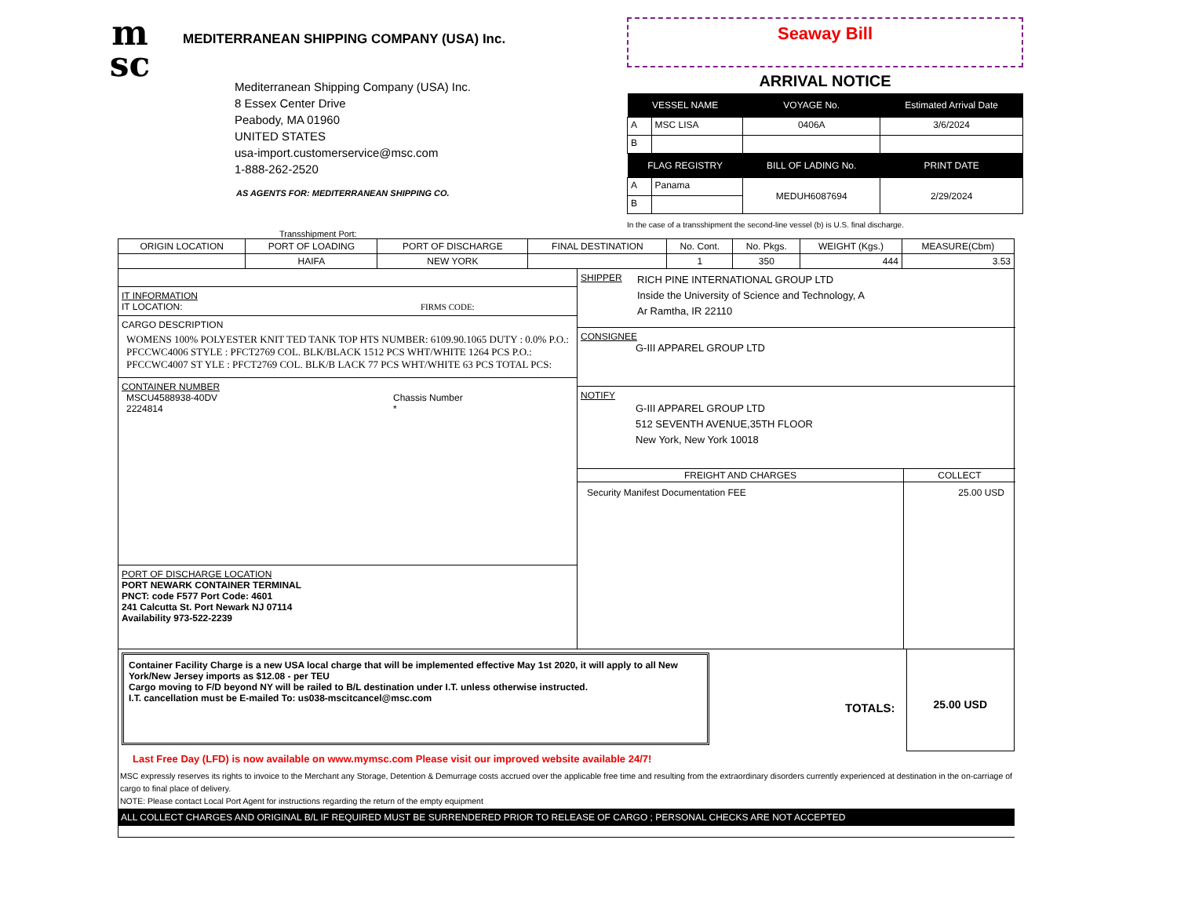m
sc
MEDITERRANEAN SHIPPING COMPANY (USA) Inc.
Mediterranean Shipping Company (USA) Inc.
8 Essex Center Drive
Peabody, MA 01960
UNITED STATES
usa-import.customerservice@msc.com
1-888-262-2520
AS AGENTS FOR: MEDITERRANEAN SHIPPING CO.
Seaway Bill
ARRIVAL NOTICE
| VESSEL NAME | | VOYAGE No. | Estimated Arrival Date |
| --- | --- | --- | --- |
| A | MSC LISA | 0406A | 3/6/2024 |
| B | | | |
| FLAG REGISTRY | | BILL OF LADING No. | PRINT DATE |
| A | Panama | MEDUH6087694 | 2/29/2024 |
| B | | | |
In the case of a transshipment the second-line vessel (b) is U.S. final discharge.
Transshipment Port:
| ORIGIN LOCATION | PORT OF LOADING | PORT OF DISCHARGE | FINAL DESTINATION | No. Cont. | No. Pkgs. | WEIGHT (Kgs.) | MEASURE(Cbm) |
| --- | --- | --- | --- | --- | --- | --- | --- |
| | HAIFA | NEW YORK | | 1 | 350 | 444 | 3.53 |
IT INFORMATION
IT LOCATION: FIRMS CODE:
CARGO DESCRIPTION
WOMENS 100% POLYESTER KNIT TED TANK TOP HTS NUMBER: 6109.90.1065 DUTY : 0.0% P.O.: PFCCWC4006 STYLE : PFCT2769 COL. BLK/BLACK 1512 PCS WHT/WHITE 1264 PCS P.O.: PFCCWC4007 ST YLE : PFCT2769 COL. BLK/B LACK 77 PCS WHT/WHITE 63 PCS TOTAL PCS:
CONTAINER NUMBER
MSCU4588938-40DV
2224814
Chassis Number
*
PORT OF DISCHARGE LOCATION
PORT NEWARK CONTAINER TERMINAL
PNCT: code F577 Port Code: 4601
241 Calcutta St. Port Newark NJ 07114
Availability 973-522-2239
SHIPPER
RICH PINE INTERNATIONAL GROUP LTD
Inside the University of Science and Technology, A
Ar Ramtha, IR 22110
CONSIGNEE
G-III APPAREL GROUP LTD
NOTIFY
G-III APPAREL GROUP LTD
512 SEVENTH AVENUE,35TH FLOOR
New York, New York 10018
| FREIGHT AND CHARGES | COLLECT |
| --- | --- |
| Security Manifest Documentation FEE | 25.00 USD |
Container Facility Charge is a new USA local charge that will be implemented effective May 1st 2020, it will apply to all New York/New Jersey imports as $12.08 - per TEU
Cargo moving to F/D beyond NY will be railed to B/L destination under I.T. unless otherwise instructed.
I.T. cancellation must be E-mailed To: us038-mscitcancel@msc.com
TOTALS:
25.00 USD
Last Free Day (LFD) is now available on www.mymsc.com Please visit our improved website available 24/7!
MSC expressly reserves its rights to invoice to the Merchant any Storage, Detention & Demurrage costs accrued over the applicable free time and resulting from the extraordinary disorders currently experienced at destination in the on-carriage of cargo to final place of delivery.
NOTE: Please contact Local Port Agent for instructions regarding the return of the empty equipment
ALL COLLECT CHARGES AND ORIGINAL B/L IF REQUIRED MUST BE SURRENDERED PRIOR TO RELEASE OF CARGO ; PERSONAL CHECKS ARE NOT ACCEPTED